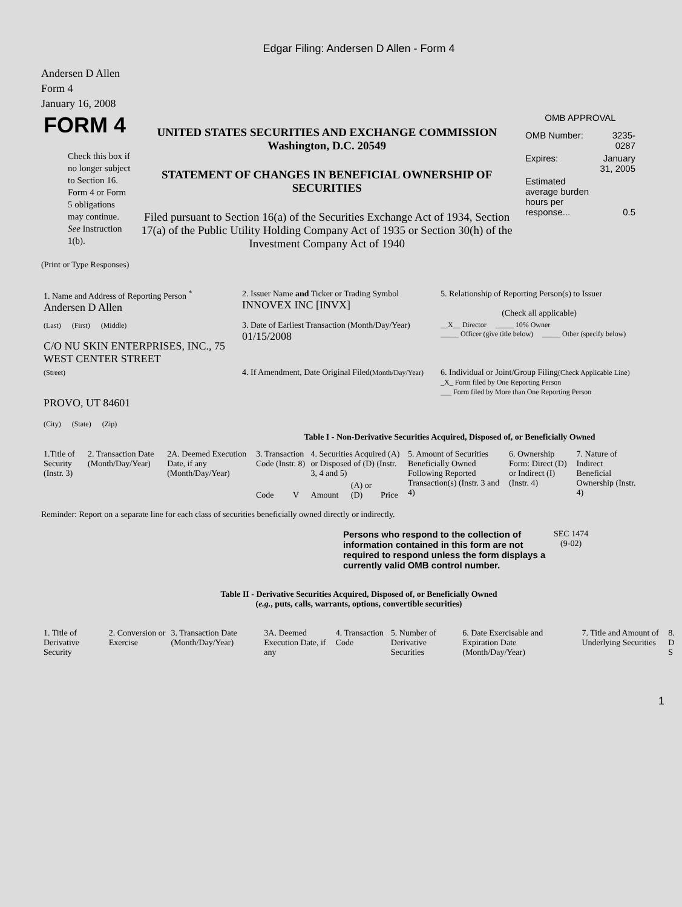Edgar Filing: Andersen D Allen - Form 4
Andersen D Allen
Form 4
January 16, 2008
| FORM 4 Check this box if no longer subject to Section 16. Form 4 or Form 5 obligations may continue. See Instruction 1(b). | UNITED STATES SECURITIES AND EXCHANGE COMMISSION Washington, D.C. 20549 STATEMENT OF CHANGES IN BENEFICIAL OWNERSHIP OF SECURITIES Filed pursuant to Section 16(a) of the Securities Exchange Act of 1934, Section 17(a) of the Public Utility Holding Company Act of 1935 or Section 30(h) of the Investment Company Act of 1940 | OMB APPROVAL / OMB Number: / 3235-0287 / / Expires: / January 31, 2005 / / Estimated average burden hours per response... / 0.5 / |
(Print or Type Responses)
| 1. Name and Address of Reporting Person <sup>*</sup> Andersen D Allen | 2. Issuer Name and Ticker or Trading Symbol INNOVEX INC [INVX] | 5. Relationship of Reporting Person(s) to Issuer (Check all applicable) |
| (Last) (First) (Middle) C/O NU SKIN ENTERPRISES, INC., 75 WEST CENTER STREET | 3. Date of Earliest Transaction (Month/Day/Year) 01/15/2008 | __X__ Director _____ 10% Owner _____ Officer (give title below) _____ Other (specify below) |
| (Street) PROVO, UT 84601 (City) (State) (Zip) | 4. If Amendment, Date Original Filed (Month/Day/Year) | 6. Individual or Joint/Group Filing (Check Applicable Line) _X_ Form filed by One Reporting Person ___ Form filed by More than One Reporting Person |
Table I - Non-Derivative Securities Acquired, Disposed of, or Beneficially Owned
| 1.Title of Security (Instr. 3) | 2. Transaction Date (Month/Day/Year) | 2A. Deemed Execution Date, if any (Month/Day/Year) | 3. Transaction Code (Instr. 8) | | 4. Securities Acquired (A) or Disposed of (D) (Instr. 3, 4 and 5) | | | 5. Amount of Securities Beneficially Owned Following Reported Transaction(s) (Instr. 3 and 4) | 6. Ownership Form: Direct (D) or Indirect (I) (Instr. 4) | 7. Nature of Indirect Beneficial Ownership (Instr. 4) |
| --- | --- | --- | --- | --- | --- | --- | --- | --- | --- | --- |
| | | | Code | V | Amount | (A) or (D) | Price | | | |
Reminder: Report on a separate line for each class of securities beneficially owned directly or indirectly.
| Persons who respond to the collection of information contained in this form are not required to respond unless the form displays a currently valid OMB control number. | SEC 1474 (9-02) |
Table II - Derivative Securities Acquired, Disposed of, or Beneficially Owned
(e.g., puts, calls, warrants, options, convertible securities)
| 1. Title of Derivative Security | 2. Conversion or Exercise | 3. Transaction Date (Month/Day/Year) | 3A. Deemed Execution Date, if any | 4. Transaction Code | 5. Number of Derivative Securities | 6. Date Exercisable and Expiration Date (Month/Day/Year) | 7. Title and Amount of Underlying Securities | 8. D S |
| --- | --- | --- | --- | --- | --- | --- | --- | --- |
1